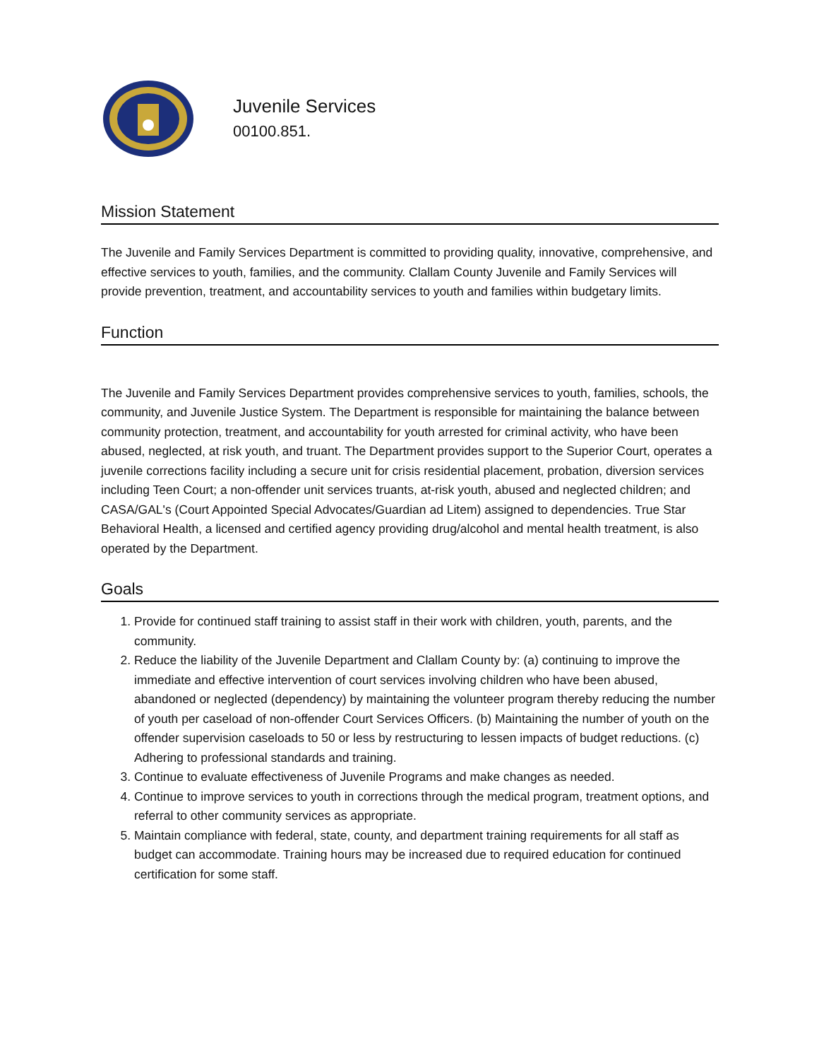Juvenile Services
00100.851.
Mission Statement
The Juvenile and Family Services Department is committed to providing quality, innovative, comprehensive, and effective services to youth, families, and the community. Clallam County Juvenile and Family Services will provide prevention, treatment, and accountability services to youth and families within budgetary limits.
Function
The Juvenile and Family Services Department provides comprehensive services to youth, families, schools, the community, and Juvenile Justice System. The Department is responsible for maintaining the balance between community protection, treatment, and accountability for youth arrested for criminal activity, who have been abused, neglected, at risk youth, and truant. The Department provides support to the Superior Court, operates a juvenile corrections facility including a secure unit for crisis residential placement, probation, diversion services including Teen Court; a non-offender unit services truants, at-risk youth, abused and neglected children; and CASA/GAL's (Court Appointed Special Advocates/Guardian ad Litem) assigned to dependencies. True Star Behavioral Health, a licensed and certified agency providing drug/alcohol and mental health treatment, is also operated by the Department.
Goals
1. Provide for continued staff training to assist staff in their work with children, youth, parents, and the community.
2. Reduce the liability of the Juvenile Department and Clallam County by: (a) continuing to improve the immediate and effective intervention of court services involving children who have been abused, abandoned or neglected (dependency) by maintaining the volunteer program thereby reducing the number of youth per caseload of non-offender Court Services Officers. (b) Maintaining the number of youth on the offender supervision caseloads to 50 or less by restructuring to lessen impacts of budget reductions. (c) Adhering to professional standards and training.
3. Continue to evaluate effectiveness of Juvenile Programs and make changes as needed.
4. Continue to improve services to youth in corrections through the medical program, treatment options, and referral to other community services as appropriate.
5. Maintain compliance with federal, state, county, and department training requirements for all staff as budget can accommodate. Training hours may be increased due to required education for continued certification for some staff.